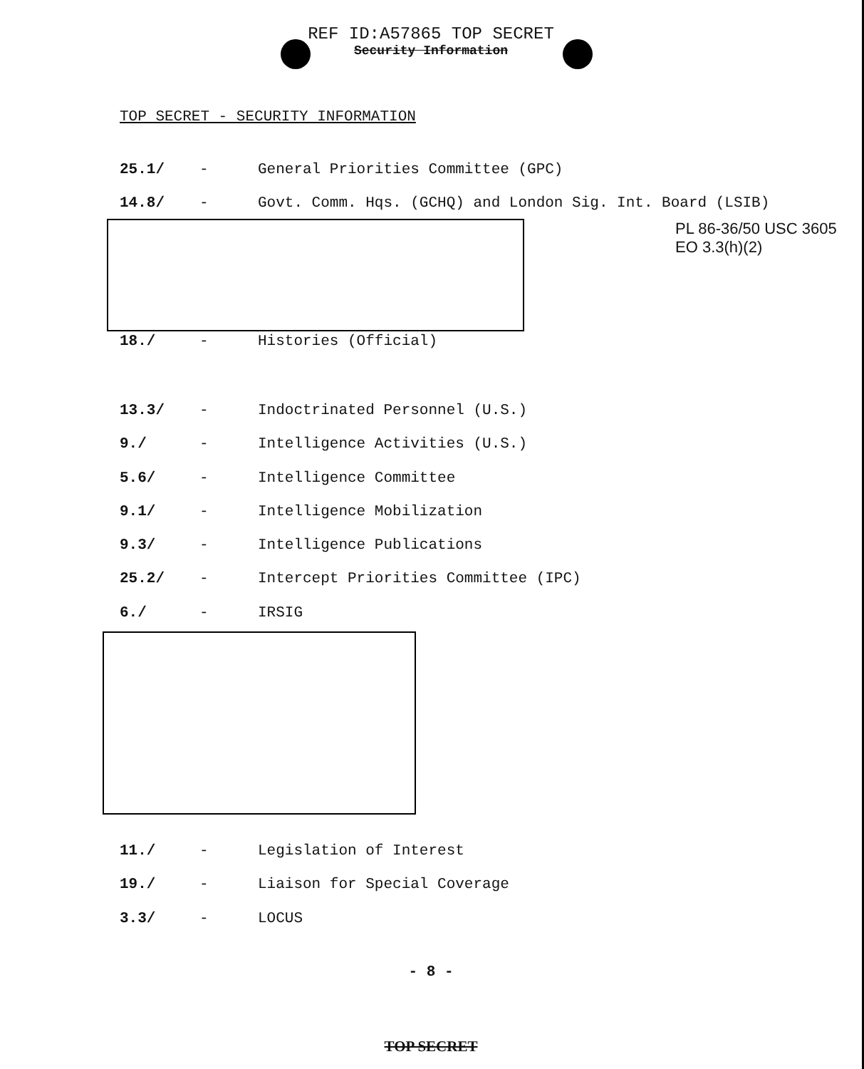REF ID:A57865 TOP SECRET
Security Information
TOP SECRET - SECURITY INFORMATION
25.1/ - General Priorities Committee (GPC)
14.8/ - Govt. Comm. Hqs. (GCHQ) and London Sig. Int. Board (LSIB)
PL 86-36/50 USC 3605
EO 3.3(h)(2)
18./ - Histories (Official)
13.3/ - Indoctrinated Personnel (U.S.)
9./ - Intelligence Activities (U.S.)
5.6/ - Intelligence Committee
9.1/ - Intelligence Mobilization
9.3/ - Intelligence Publications
25.2/ - Intercept Priorities Committee (IPC)
6./ - IRSIG
11./ - Legislation of Interest
19./ - Liaison for Special Coverage
3.3/ - LOCUS
- 8 -
TOP SECRET